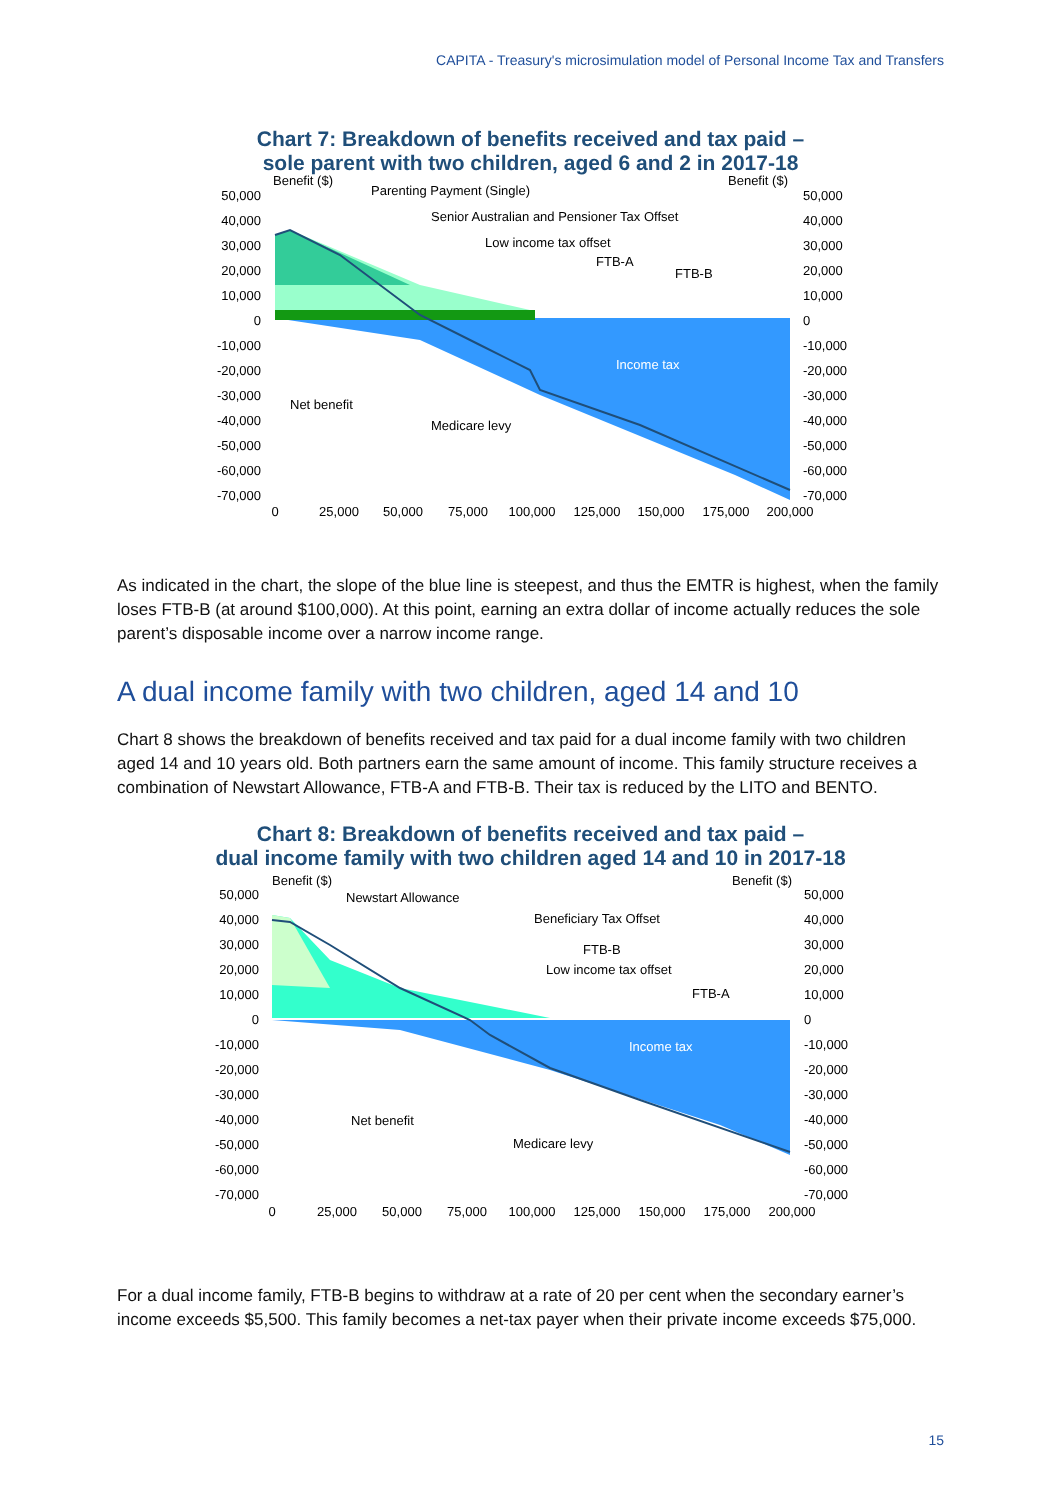CAPITA - Treasury's microsimulation model of Personal Income Tax and Transfers
Chart 7: Breakdown of benefits received and tax paid –
sole parent with two children, aged 6 and 2 in 2017-18
Benefit ($)
Benefit ($)
Parenting Payment (Single)
Senior Australian and Pensioner Tax Offset
Low income tax offset
FTB-A
FTB-B
Income tax
Net benefit
Medicare levy
50,000
40,000
30,000
20,000
10,000
0
-10,000
-20,000
-30,000
-40,000
-50,000
-60,000
-70,000
50,000
40,000
30,000
20,000
10,000
0
-10,000
-20,000
-30,000
-40,000
-50,000
-60,000
-70,000
0
25,000
50,000
75,000
100,000
125,000
150,000
175,000
200,000
As indicated in the chart, the slope of the blue line is steepest, and thus the EMTR is highest, when the family loses FTB-B (at around $100,000). At this point, earning an extra dollar of income actually reduces the sole parent’s disposable income over a narrow income range.
A dual income family with two children, aged 14 and 10
Chart 8 shows the breakdown of benefits received and tax paid for a dual income family with two children aged 14 and 10 years old. Both partners earn the same amount of income. This family structure receives a combination of Newstart Allowance, FTB-A and FTB-B. Their tax is reduced by the LITO and BENTO.
Chart 8: Breakdown of benefits received and tax paid –
dual income family with two children aged 14 and 10 in 2017-18
Benefit ($)
Benefit ($)
Newstart Allowance
Beneficiary Tax Offset
FTB-B
Low income tax offset
FTB-A
Income tax
Net benefit
Medicare levy
50,000
40,000
30,000
20,000
10,000
0
-10,000
-20,000
-30,000
-40,000
-50,000
-60,000
-70,000
50,000
40,000
30,000
20,000
10,000
0
-10,000
-20,000
-30,000
-40,000
-50,000
-60,000
-70,000
0
25,000
50,000
75,000
100,000
125,000
150,000
175,000
200,000
For a dual income family, FTB-B begins to withdraw at a rate of 20 per cent when the secondary earner’s income exceeds $5,500. This family becomes a net-tax payer when their private income exceeds $75,000.
15